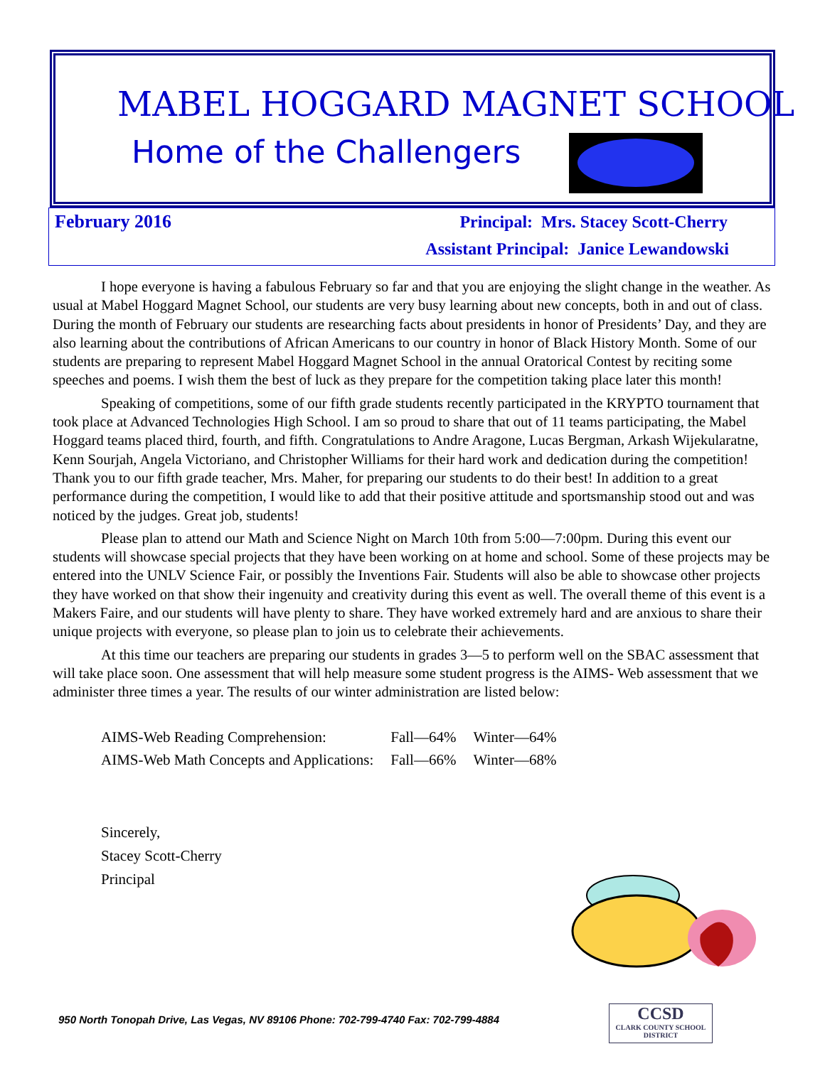MABEL HOGGARD MAGNET SCHOOL
Home of the Challengers
February 2016 Principal: Mrs. Stacey Scott-Cherry
Assistant Principal: Janice Lewandowski
I hope everyone is having a fabulous February so far and that you are enjoying the slight change in the weather. As usual at Mabel Hoggard Magnet School, our students are very busy learning about new concepts, both in and out of class. During the month of February our students are researching facts about presidents in honor of Presidents’ Day, and they are also learning about the contributions of African Americans to our country in honor of Black History Month. Some of our students are preparing to represent Mabel Hoggard Magnet School in the annual Oratorical Contest by reciting some speeches and poems. I wish them the best of luck as they prepare for the competition taking place later this month!
Speaking of competitions, some of our fifth grade students recently participated in the KRYPTO tournament that took place at Advanced Technologies High School. I am so proud to share that out of 11 teams participating, the Mabel Hoggard teams placed third, fourth, and fifth. Congratulations to Andre Aragone, Lucas Bergman, Arkash Wijekularatne, Kenn Sourjah, Angela Victoriano, and Christopher Williams for their hard work and dedication during the competition! Thank you to our fifth grade teacher, Mrs. Maher, for preparing our students to do their best! In addition to a great performance during the competition, I would like to add that their positive attitude and sportsmanship stood out and was noticed by the judges. Great job, students!
Please plan to attend our Math and Science Night on March 10th from 5:00—7:00pm. During this event our students will showcase special projects that they have been working on at home and school. Some of these projects may be entered into the UNLV Science Fair, or possibly the Inventions Fair. Students will also be able to showcase other projects they have worked on that show their ingenuity and creativity during this event as well. The overall theme of this event is a Makers Faire, and our students will have plenty to share. They have worked extremely hard and are anxious to share their unique projects with everyone, so please plan to join us to celebrate their achievements.
At this time our teachers are preparing our students in grades 3—5 to perform well on the SBAC assessment that will take place soon. One assessment that will help measure some student progress is the AIMS- Web assessment that we administer three times a year. The results of our winter administration are listed below:
| AIMS-Web Reading Comprehension: | Fall—64% | Winter—64% |
| AIMS-Web Math Concepts and Applications: | Fall—66% | Winter—68% |
Sincerely,
Stacey Scott-Cherry
Principal
950 North Tonopah Drive, Las Vegas, NV 89106 Phone: 702-799-4740 Fax: 702-799-4884
CCSD
CLARK COUNTY SCHOOL DISTRICT